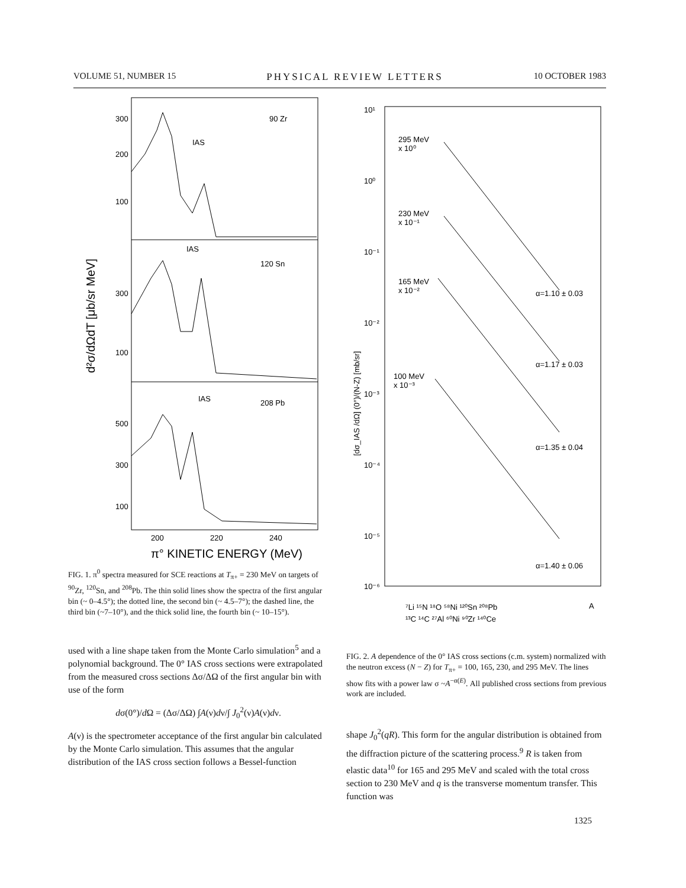VOLUME 51, NUMBER 15 PHYSICAL REVIEW LETTERS 10 OCTOBER 1983
300
200
100
300
100
500
300
100
IAS
90 Zr
IAS
120 Sn
IAS
208 Pb
200
220
240
π° KINETIC ENERGY (MeV)
d²σ/dΩdT [μb/sr MeV]
FIG. 1. π<sup>0</sup> spectra measured for SCE reactions at T<sub>π+</sub> = 230 MeV on targets of <sup>90</sup>Zr, <sup>120</sup>Sn, and <sup>208</sup>Pb. The thin solid lines show the spectra of the first angular bin (~ 0–4.5°); the dotted line, the second bin (~ 4.5–7°); the dashed line, the third bin (~7–10°), and the thick solid line, the fourth bin (~ 10–15°).
used with a line shape taken from the Monte Carlo simulation<sup>5</sup> and a polynomial background. The 0° IAS cross sections were extrapolated from the measured cross sections Δσ/ΔΩ of the first angular bin with use of the form
dσ(0°)/d Ω = (Δσ/ΔΩ) ∫A(ν)dν/∫ J<sub>0</sub><sup>2</sup>(ν)A(ν)dν.
A(ν) is the spectrometer acceptance of the first angular bin calculated by the Monte Carlo simulation. This assumes that the angular distribution of the IAS cross section follows a Bessel-function
10¹
10⁰
10⁻¹
10⁻²
10⁻³
10⁻⁴
10⁻⁵
10⁻⁶
295 MeV
x 10⁰
230 MeV
x 10⁻¹
165 MeV
x 10⁻²
100 MeV
x 10⁻³
α=1.10 ± 0.03
α=1.17 ± 0.03
α=1.35 ± 0.04
α=1.40 ± 0.06
[dσ_IAS /dΩ] (0°)/(N-Z) [mb/sr]
⁷Li ¹⁵N ¹⁸O ⁵⁸Ni ¹²⁰Sn ²⁰⁸Pb
A
¹³C ¹⁴C ²⁷Al ⁶⁰Ni ⁹⁰Zr ¹⁴⁰Ce
FIG. 2. A dependence of the 0° IAS cross sections (c.m. system) normalized with the neutron excess (N − Z) for T<sub>π+</sub> = 100, 165, 230, and 295 MeV. The lines show fits with a power law σ ~A<sup>−α(E)</sup>. All published cross sections from previous work are included.
shape J<sub>0</sub><sup>2</sup>(qR). This form for the angular distribution is obtained from the diffraction picture of the scattering process.<sup>9</sup> R is taken from elastic data<sup>10</sup> for 165 and 295 MeV and scaled with the total cross section to 230 MeV and q is the transverse momentum transfer. This function was
1325